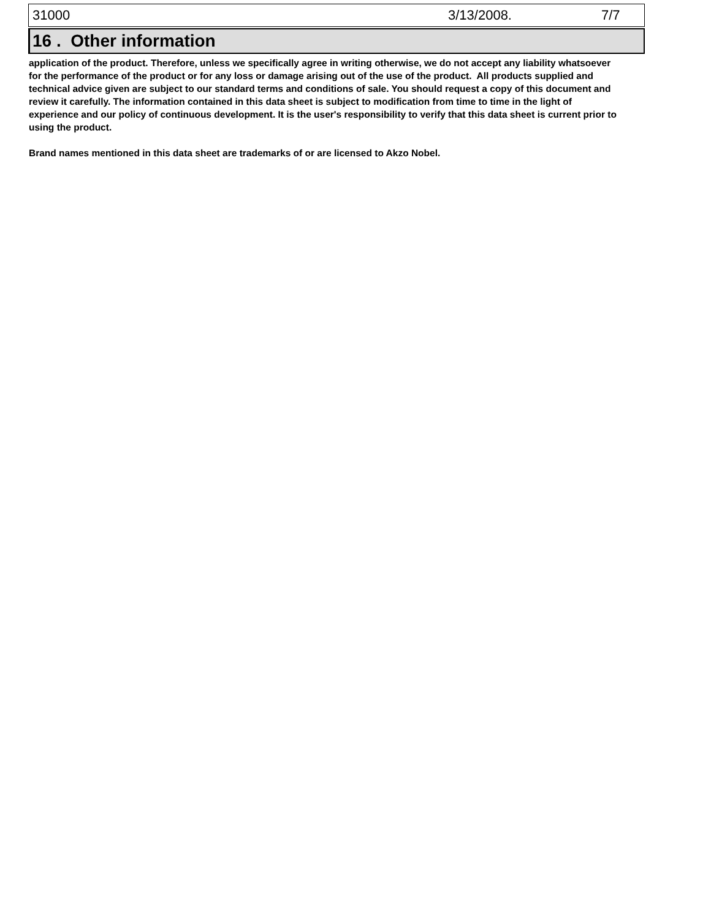31000 3/13/2008. 7/7
16 . Other information
application of the product. Therefore, unless we specifically agree in writing otherwise, we do not accept any liability whatsoever for the performance of the product or for any loss or damage arising out of the use of the product. All products supplied and technical advice given are subject to our standard terms and conditions of sale. You should request a copy of this document and review it carefully. The information contained in this data sheet is subject to modification from time to time in the light of experience and our policy of continuous development. It is the user's responsibility to verify that this data sheet is current prior to using the product.
Brand names mentioned in this data sheet are trademarks of or are licensed to Akzo Nobel.